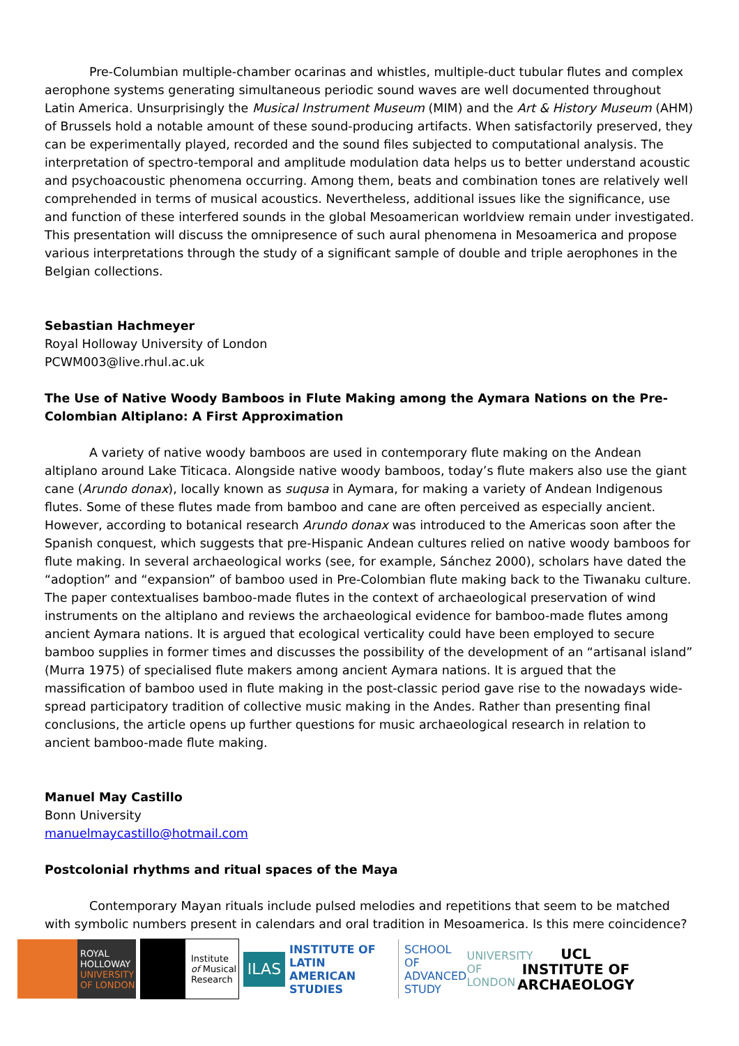Pre-Columbian multiple-chamber ocarinas and whistles, multiple-duct tubular flutes and complex aerophone systems generating simultaneous periodic sound waves are well documented throughout Latin America. Unsurprisingly the Musical Instrument Museum (MIM) and the Art & History Museum (AHM) of Brussels hold a notable amount of these sound-producing artifacts. When satisfactorily preserved, they can be experimentally played, recorded and the sound files subjected to computational analysis. The interpretation of spectro-temporal and amplitude modulation data helps us to better understand acoustic and psychoacoustic phenomena occurring. Among them, beats and combination tones are relatively well comprehended in terms of musical acoustics. Nevertheless, additional issues like the significance, use and function of these interfered sounds in the global Mesoamerican worldview remain under investigated. This presentation will discuss the omnipresence of such aural phenomena in Mesoamerica and propose various interpretations through the study of a significant sample of double and triple aerophones in the Belgian collections.
Sebastian Hachmeyer
Royal Holloway University of London
PCWM003@live.rhul.ac.uk
The Use of Native Woody Bamboos in Flute Making among the Aymara Nations on the Pre-Colombian Altiplano: A First Approximation
A variety of native woody bamboos are used in contemporary flute making on the Andean altiplano around Lake Titicaca. Alongside native woody bamboos, today’s flute makers also use the giant cane (Arundo donax), locally known as suqusa in Aymara, for making a variety of Andean Indigenous flutes. Some of these flutes made from bamboo and cane are often perceived as especially ancient. However, according to botanical research Arundo donax was introduced to the Americas soon after the Spanish conquest, which suggests that pre-Hispanic Andean cultures relied on native woody bamboos for flute making. In several archaeological works (see, for example, Sánchez 2000), scholars have dated the “adoption” and “expansion” of bamboo used in Pre-Colombian flute making back to the Tiwanaku culture. The paper contextualises bamboo-made flutes in the context of archaeological preservation of wind instruments on the altiplano and reviews the archaeological evidence for bamboo-made flutes among ancient Aymara nations. It is argued that ecological verticality could have been employed to secure bamboo supplies in former times and discusses the possibility of the development of an “artisanal island” (Murra 1975) of specialised flute makers among ancient Aymara nations. It is argued that the massification of bamboo used in flute making in the post-classic period gave rise to the nowadays wide-spread participatory tradition of collective music making in the Andes. Rather than presenting final conclusions, the article opens up further questions for music archaeological research in relation to ancient bamboo-made flute making.
Manuel May Castillo
Bonn University
manuelmaycastillo@hotmail.com
Postcolonial rhythms and ritual spaces of the Maya
Contemporary Mayan rituals include pulsed melodies and repetitions that seem to be matched with symbolic numbers present in calendars and oral tradition in Mesoamerica. Is this mere coincidence?
ROYAL
HOLLOWAY
UNIVERSITY
OF LONDON
Institute
of Musical
Research
ILAS
INSTITUTE OF
LATIN AMERICAN
STUDIES
SCHOOL OF
ADVANCED STUDY
UNIVERSITY
OF LONDON
UCL
INSTITUTE OF
ARCHAEOLOGY